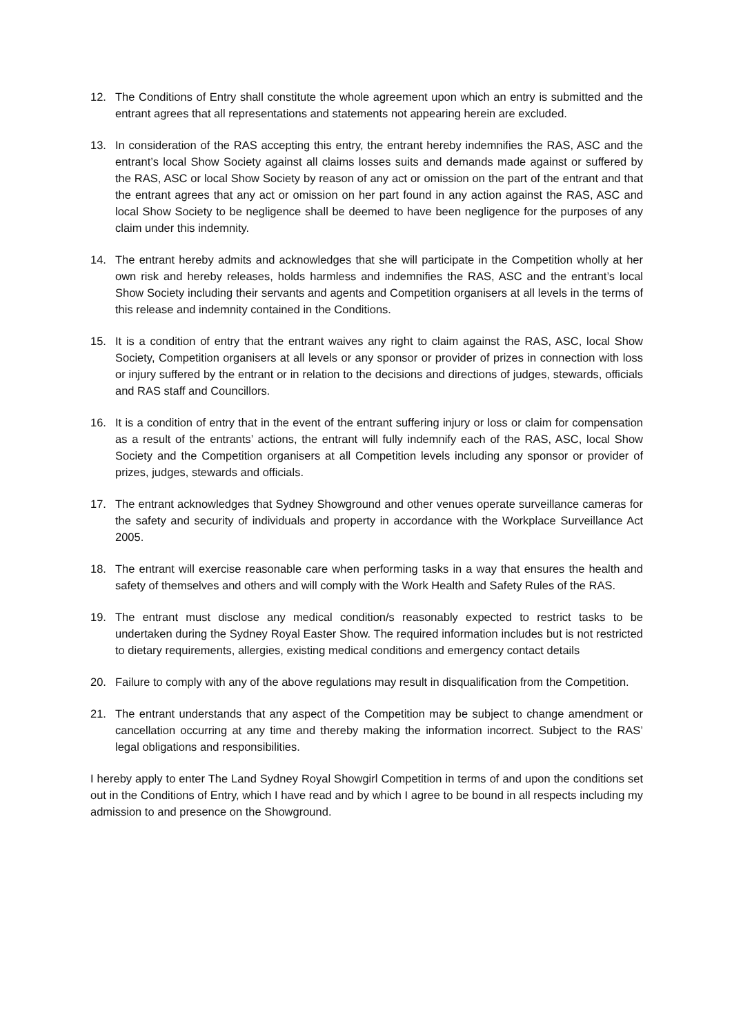12. The Conditions of Entry shall constitute the whole agreement upon which an entry is submitted and the entrant agrees that all representations and statements not appearing herein are excluded.
13. In consideration of the RAS accepting this entry, the entrant hereby indemnifies the RAS, ASC and the entrant’s local Show Society against all claims losses suits and demands made against or suffered by the RAS, ASC or local Show Society by reason of any act or omission on the part of the entrant and that the entrant agrees that any act or omission on her part found in any action against the RAS, ASC and local Show Society to be negligence shall be deemed to have been negligence for the purposes of any claim under this indemnity.
14. The entrant hereby admits and acknowledges that she will participate in the Competition wholly at her own risk and hereby releases, holds harmless and indemnifies the RAS, ASC and the entrant’s local Show Society including their servants and agents and Competition organisers at all levels in the terms of this release and indemnity contained in the Conditions.
15. It is a condition of entry that the entrant waives any right to claim against the RAS, ASC, local Show Society, Competition organisers at all levels or any sponsor or provider of prizes in connection with loss or injury suffered by the entrant or in relation to the decisions and directions of judges, stewards, officials and RAS staff and Councillors.
16. It is a condition of entry that in the event of the entrant suffering injury or loss or claim for compensation as a result of the entrants’ actions, the entrant will fully indemnify each of the RAS, ASC, local Show Society and the Competition organisers at all Competition levels including any sponsor or provider of prizes, judges, stewards and officials.
17. The entrant acknowledges that Sydney Showground and other venues operate surveillance cameras for the safety and security of individuals and property in accordance with the Workplace Surveillance Act 2005.
18. The entrant will exercise reasonable care when performing tasks in a way that ensures the health and safety of themselves and others and will comply with the Work Health and Safety Rules of the RAS.
19. The entrant must disclose any medical condition/s reasonably expected to restrict tasks to be undertaken during the Sydney Royal Easter Show. The required information includes but is not restricted to dietary requirements, allergies, existing medical conditions and emergency contact details
20. Failure to comply with any of the above regulations may result in disqualification from the Competition.
21. The entrant understands that any aspect of the Competition may be subject to change amendment or cancellation occurring at any time and thereby making the information incorrect. Subject to the RAS’ legal obligations and responsibilities.
I hereby apply to enter The Land Sydney Royal Showgirl Competition in terms of and upon the conditions set out in the Conditions of Entry, which I have read and by which I agree to be bound in all respects including my admission to and presence on the Showground.